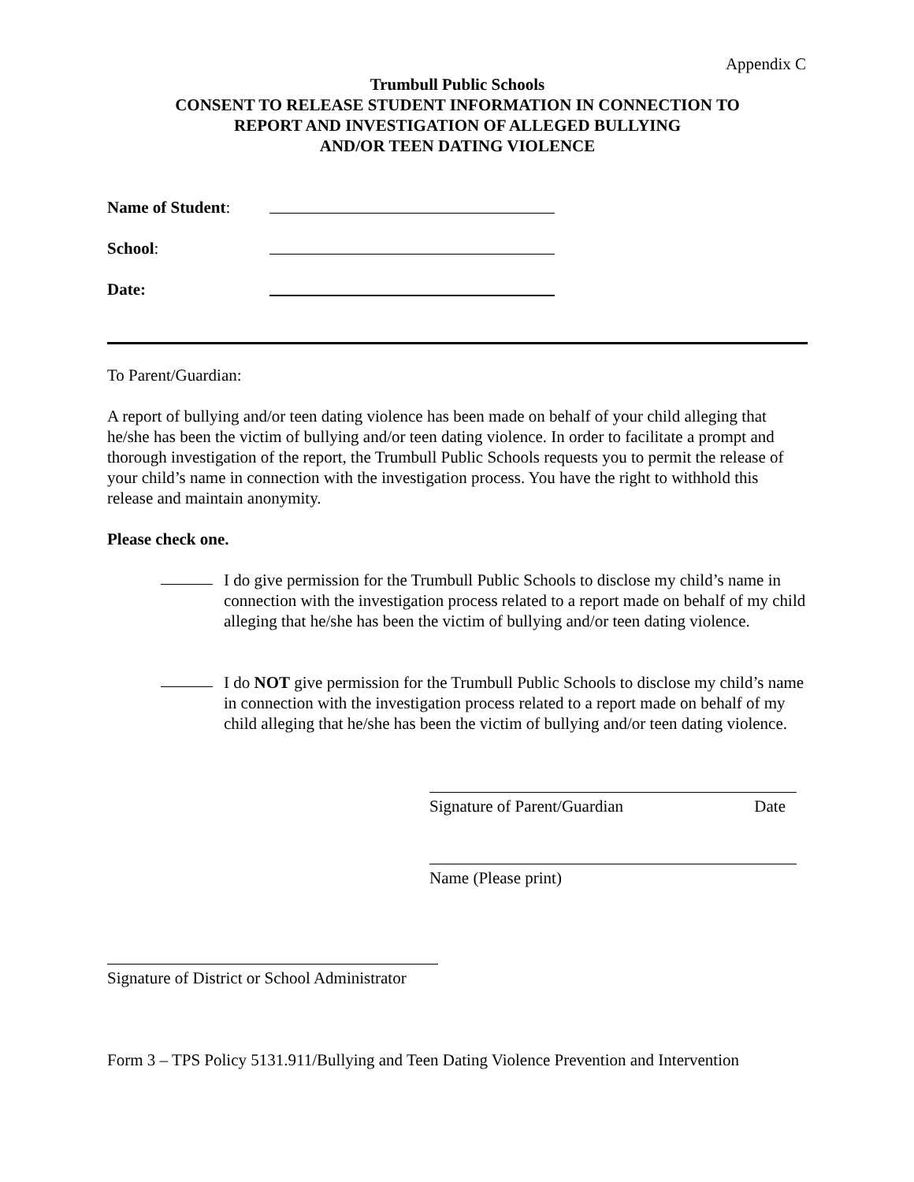Appendix C
Trumbull Public Schools
CONSENT TO RELEASE STUDENT INFORMATION IN CONNECTION TO
REPORT AND INVESTIGATION OF ALLEGED BULLYING
AND/OR TEEN DATING VIOLENCE
Name of Student:
School:
Date:
To Parent/Guardian:
A report of bullying and/or teen dating violence has been made on behalf of your child alleging that he/she has been the victim of bullying and/or teen dating violence. In order to facilitate a prompt and thorough investigation of the report, the Trumbull Public Schools requests you to permit the release of your child’s name in connection with the investigation process. You have the right to withhold this release and maintain anonymity.
Please check one.
I do give permission for the Trumbull Public Schools to disclose my child’s name in connection with the investigation process related to a report made on behalf of my child alleging that he/she has been the victim of bullying and/or teen dating violence.
I do NOT give permission for the Trumbull Public Schools to disclose my child’s name in connection with the investigation process related to a report made on behalf of my child alleging that he/she has been the victim of bullying and/or teen dating violence.
Signature of Parent/Guardian Date
Name (Please print)
Signature of District or School Administrator
Form 3 – TPS Policy 5131.911/Bullying and Teen Dating Violence Prevention and Intervention